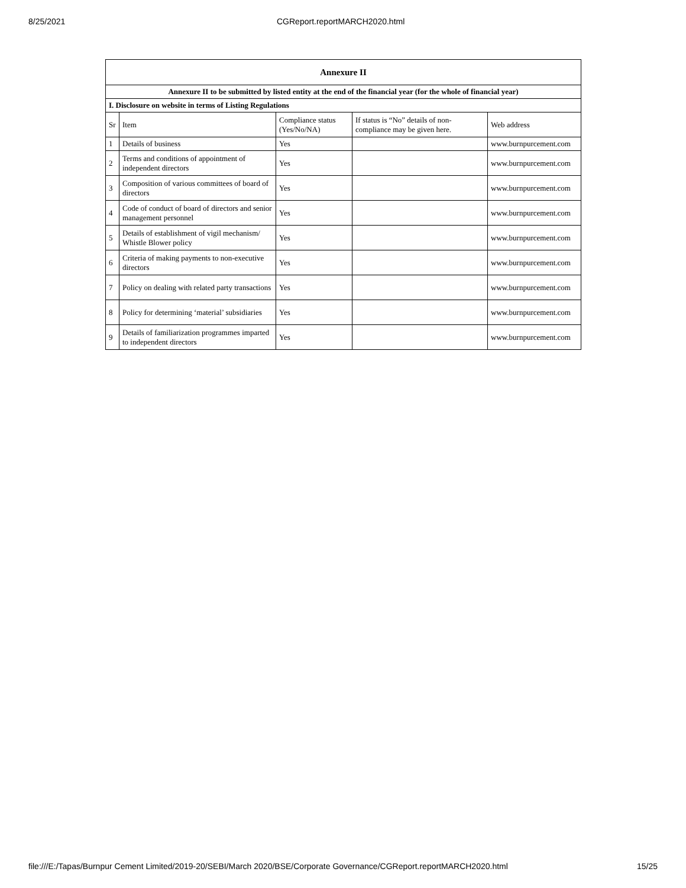8/25/2021 CGReport.reportMARCH2020.html
| Annexure II | | | | |
| Annexure II to be submitted by listed entity at the end of the financial year (for the whole of financial year) | | | | |
| I. Disclosure on website in terms of Listing Regulations | | | | |
| Sr | Item | Compliance status (Yes/No/NA) | If status is “No” details of non-compliance may be given here. | Web address |
| 1 | Details of business | Yes | | www.burnpurcement.com |
| 2 | Terms and conditions of appointment of independent directors | Yes | | www.burnpurcement.com |
| 3 | Composition of various committees of board of directors | Yes | | www.burnpurcement.com |
| 4 | Code of conduct of board of directors and senior management personnel | Yes | | www.burnpurcement.com |
| 5 | Details of establishment of vigil mechanism/ Whistle Blower policy | Yes | | www.burnpurcement.com |
| 6 | Criteria of making payments to non-executive directors | Yes | | www.burnpurcement.com |
| 7 | Policy on dealing with related party transactions | Yes | | www.burnpurcement.com |
| 8 | Policy for determining ‘material’ subsidiaries | Yes | | www.burnpurcement.com |
| 9 | Details of familiarization programmes imparted to independent directors | Yes | | www.burnpurcement.com |
file:///E:/Tapas/Burnpur Cement Limited/2019-20/SEBI/March 2020/BSE/Corporate Governance/CGReport.reportMARCH2020.html 15/25